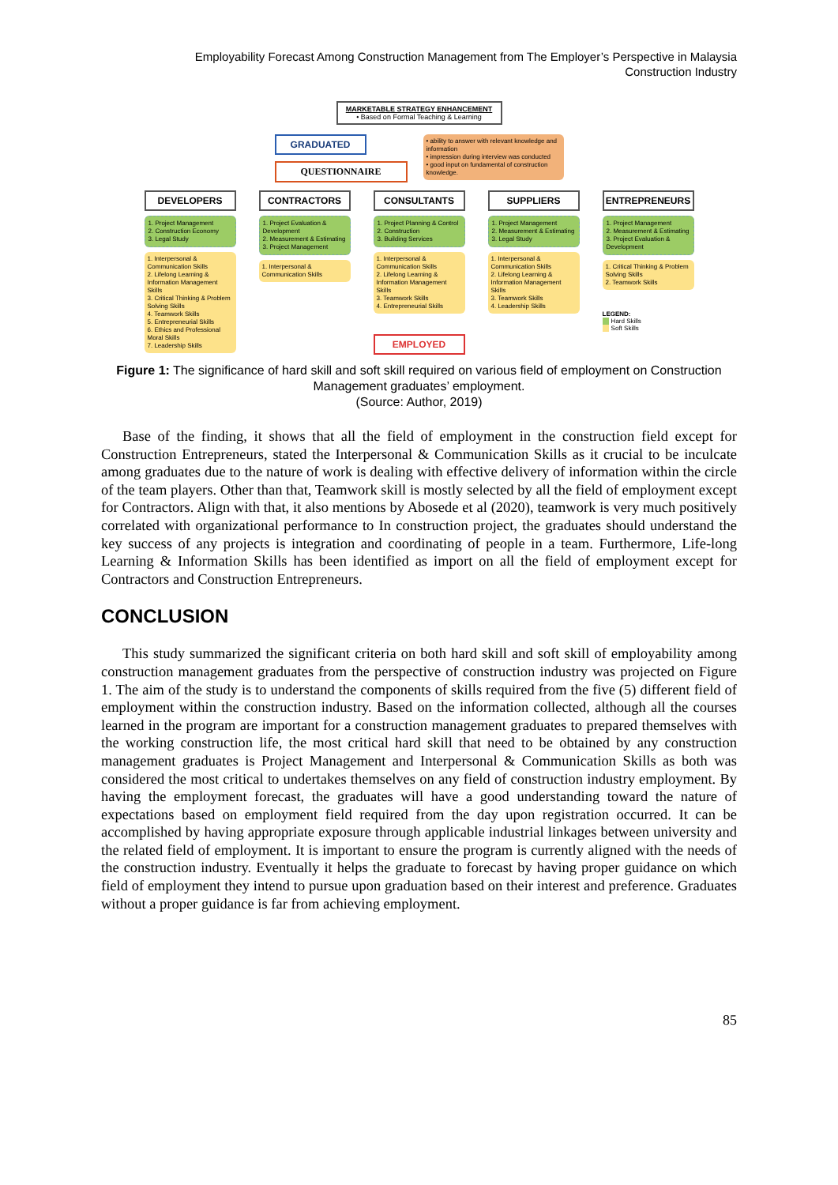Employability Forecast Among Construction Management from The Employer’s Perspective in Malaysia
Construction Industry
MARKETABLE STRATEGY ENHANCEMENT
• Based on Formal Teaching & Learning
GRADUATED
QUESTIONNAIRE
• ability to answer with relevant knowledge and information
• impression during interview was conducted
• good input on fundamental of construction knowledge.
DEVELOPERS
1. Project Management
2. Construction Economy
3. Legal Study
1. Interpersonal & Communication Skills
2. Lifelong Learning & Information Management Skills
3. Critical Thinking & Problem Solving Skills
4. Teamwork Skills
5. Entrepreneurial Skills
6. Ethics and Professional Moral Skills
7. Leadership Skills
CONTRACTORS
1. Project Evaluation & Development
2. Measurement & Estimating
3. Project Management
1. Interpersonal & Communication Skills
CONSULTANTS
1. Project Planning & Control
2. Construction
3. Building Services
1. Interpersonal & Communication Skills
2. Lifelong Learning & Information Management Skills
3. Teamwork Skills
4. Entrepreneurial Skills
EMPLOYED
SUPPLIERS
1. Project Management
2. Measurement & Estimating
3. Legal Study
1. Interpersonal & Communication Skills
2. Lifelong Learning & Information Management Skills
3. Teamwork Skills
4. Leadership Skills
ENTREPRENEURS
1. Project Management
2. Measurement & Estimating
3. Project Evaluation & Development
1. Critical Thinking & Problem Solving Skills
2. Teamwork Skills
LEGEND:
Hard Skills
Soft Skills
Figure 1: The significance of hard skill and soft skill required on various field of employment on Construction Management graduates’ employment.
(Source: Author, 2019)
Base of the finding, it shows that all the field of employment in the construction field except for Construction Entrepreneurs, stated the Interpersonal & Communication Skills as it crucial to be inculcate among graduates due to the nature of work is dealing with effective delivery of information within the circle of the team players. Other than that, Teamwork skill is mostly selected by all the field of employment except for Contractors. Align with that, it also mentions by Abosede et al (2020), teamwork is very much positively correlated with organizational performance to In construction project, the graduates should understand the key success of any projects is integration and coordinating of people in a team. Furthermore, Life-long Learning & Information Skills has been identified as import on all the field of employment except for Contractors and Construction Entrepreneurs.
CONCLUSION
This study summarized the significant criteria on both hard skill and soft skill of employability among construction management graduates from the perspective of construction industry was projected on Figure 1. The aim of the study is to understand the components of skills required from the five (5) different field of employment within the construction industry. Based on the information collected, although all the courses learned in the program are important for a construction management graduates to prepared themselves with the working construction life, the most critical hard skill that need to be obtained by any construction management graduates is Project Management and Interpersonal & Communication Skills as both was considered the most critical to undertakes themselves on any field of construction industry employment. By having the employment forecast, the graduates will have a good understanding toward the nature of expectations based on employment field required from the day upon registration occurred. It can be accomplished by having appropriate exposure through applicable industrial linkages between university and the related field of employment. It is important to ensure the program is currently aligned with the needs of the construction industry. Eventually it helps the graduate to forecast by having proper guidance on which field of employment they intend to pursue upon graduation based on their interest and preference. Graduates without a proper guidance is far from achieving employment.
85